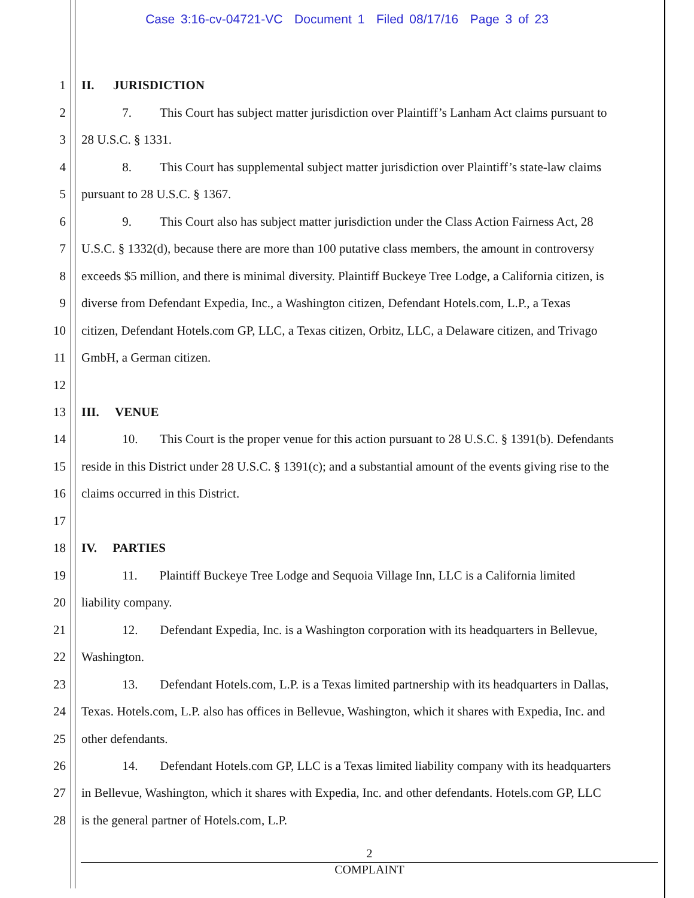Case 3:16-cv-04721-VC Document 1 Filed 08/17/16 Page 3 of 23
1 II. JURISDICTION
2 7. This Court has subject matter jurisdiction over Plaintiff’s Lanham Act claims pursuant to
3 28 U.S.C. § 1331.
4 8. This Court has supplemental subject matter jurisdiction over Plaintiff’s state-law claims
5 pursuant to 28 U.S.C. § 1367.
6 9. This Court also has subject matter jurisdiction under the Class Action Fairness Act, 28
7 U.S.C. § 1332(d), because there are more than 100 putative class members, the amount in controversy
8 exceeds $5 million, and there is minimal diversity. Plaintiff Buckeye Tree Lodge, a California citizen, is
9 diverse from Defendant Expedia, Inc., a Washington citizen, Defendant Hotels.com, L.P., a Texas
10 citizen, Defendant Hotels.com GP, LLC, a Texas citizen, Orbitz, LLC, a Delaware citizen, and Trivago
11 GmbH, a German citizen.
12
13 III. VENUE
14 10. This Court is the proper venue for this action pursuant to 28 U.S.C. § 1391(b). Defendants
15 reside in this District under 28 U.S.C. § 1391(c); and a substantial amount of the events giving rise to the
16 claims occurred in this District.
17
18 IV. PARTIES
19 11. Plaintiff Buckeye Tree Lodge and Sequoia Village Inn, LLC is a California limited
20 liability company.
21 12. Defendant Expedia, Inc. is a Washington corporation with its headquarters in Bellevue,
22 Washington.
23 13. Defendant Hotels.com, L.P. is a Texas limited partnership with its headquarters in Dallas,
24 Texas. Hotels.com, L.P. also has offices in Bellevue, Washington, which it shares with Expedia, Inc. and
25 other defendants.
26 14. Defendant Hotels.com GP, LLC is a Texas limited liability company with its headquarters
27 in Bellevue, Washington, which it shares with Expedia, Inc. and other defendants. Hotels.com GP, LLC
28 is the general partner of Hotels.com, L.P.
2
COMPLAINT